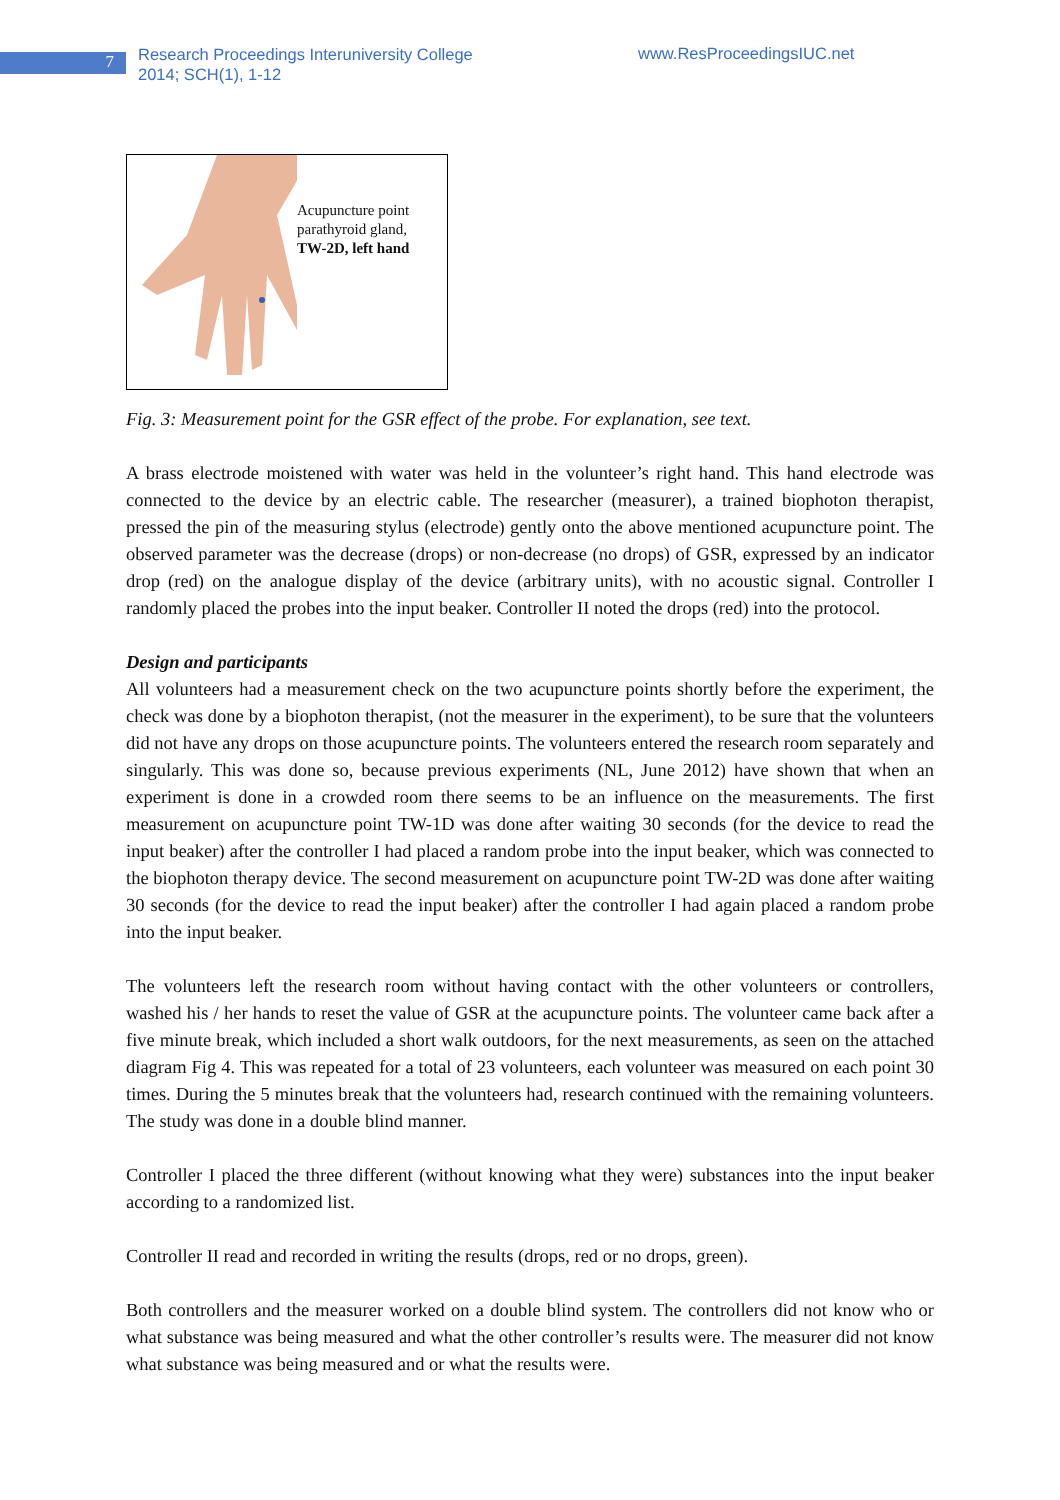7
Research Proceedings Interuniversity College
2014; SCH(1), 1-12
www.ResProceedingsIUC.net
Acupuncture point
parathyroid gland,
TW-2D, left hand
Fig. 3: Measurement point for the GSR effect of the probe. For explanation, see text.
A brass electrode moistened with water was held in the volunteer’s right hand. This hand electrode was connected to the device by an electric cable. The researcher (measurer), a trained biophoton therapist, pressed the pin of the measuring stylus (electrode) gently onto the above mentioned acupuncture point. The observed parameter was the decrease (drops) or non-decrease (no drops) of GSR, expressed by an indicator drop (red) on the analogue display of the device (arbitrary units), with no acoustic signal. Controller I randomly placed the probes into the input beaker. Controller II noted the drops (red) into the protocol.
Design and participants
All volunteers had a measurement check on the two acupuncture points shortly before the experiment, the check was done by a biophoton therapist, (not the measurer in the experiment), to be sure that the volunteers did not have any drops on those acupuncture points. The volunteers entered the research room separately and singularly. This was done so, because previous experiments (NL, June 2012) have shown that when an experiment is done in a crowded room there seems to be an influence on the measurements. The first measurement on acupuncture point TW-1D was done after waiting 30 seconds (for the device to read the input beaker) after the controller I had placed a random probe into the input beaker, which was connected to the biophoton therapy device. The second measurement on acupuncture point TW-2D was done after waiting 30 seconds (for the device to read the input beaker) after the controller I had again placed a random probe into the input beaker.
The volunteers left the research room without having contact with the other volunteers or controllers, washed his / her hands to reset the value of GSR at the acupuncture points. The volunteer came back after a five minute break, which included a short walk outdoors, for the next measurements, as seen on the attached diagram Fig 4. This was repeated for a total of 23 volunteers, each volunteer was measured on each point 30 times. During the 5 minutes break that the volunteers had, research continued with the remaining volunteers. The study was done in a double blind manner.
Controller I placed the three different (without knowing what they were) substances into the input beaker according to a randomized list.
Controller II read and recorded in writing the results (drops, red or no drops, green).
Both controllers and the measurer worked on a double blind system. The controllers did not know who or what substance was being measured and what the other controller’s results were. The measurer did not know what substance was being measured and or what the results were.